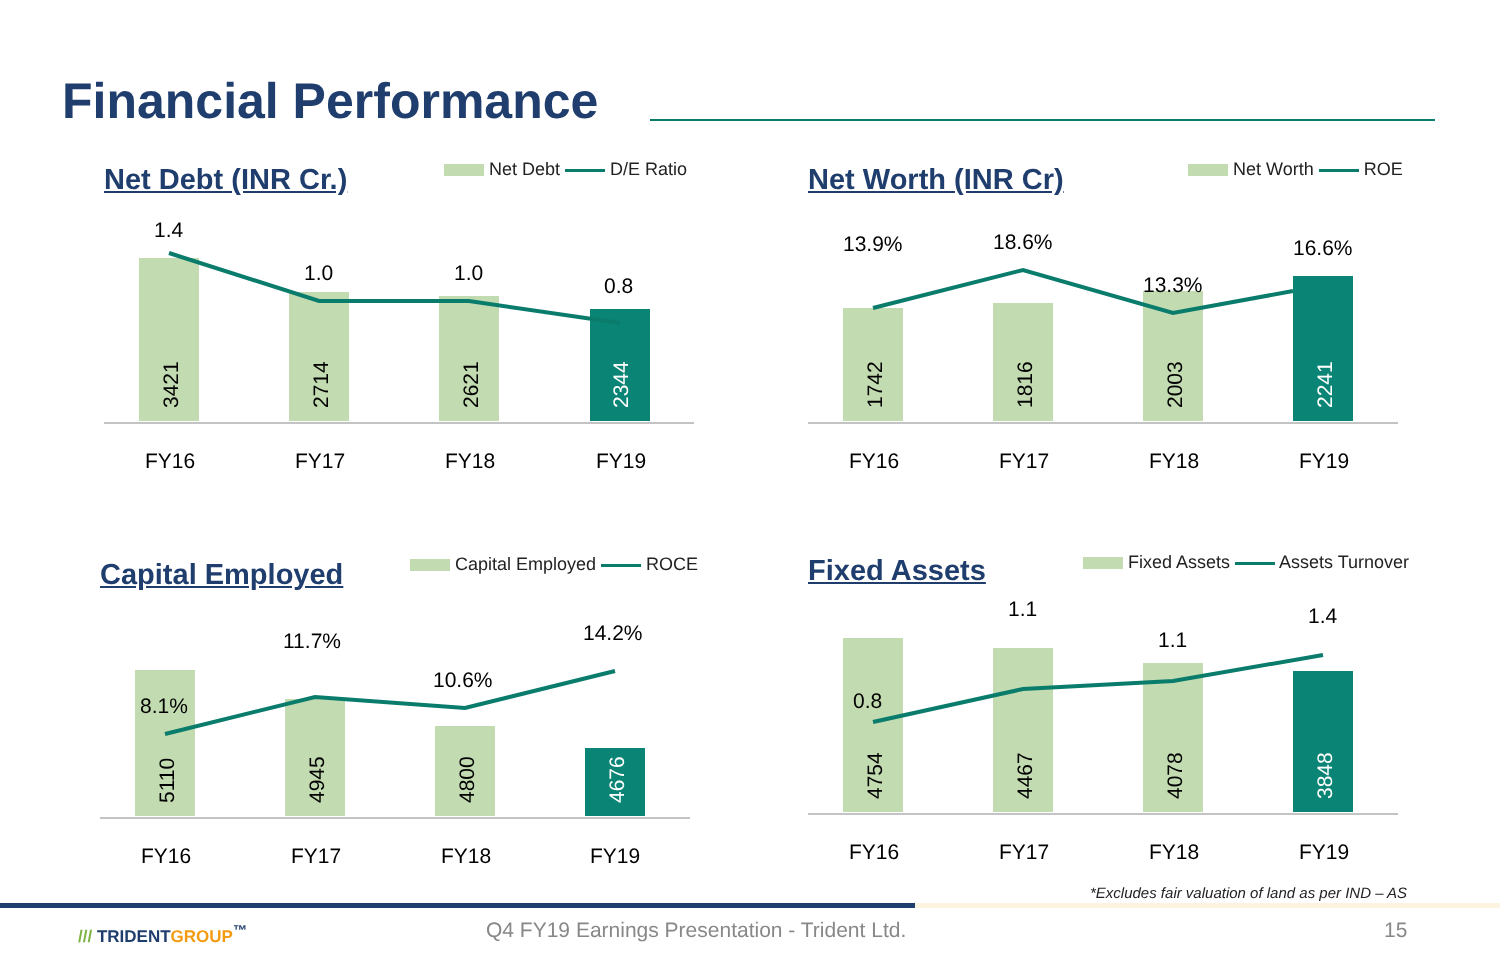Financial Performance
Net Debt (INR Cr.) Net Debt D/E Ratio
1.4
1.0
1.0
0.8
3421
2714
2621
2344
FY16
FY17
FY18
FY19
Net Worth (INR Cr) Net Worth ROE
13.9%
18.6%
13.3%
16.6%
1742
1816
2003
2241
FY16
FY17
FY18
FY19
Capital Employed Capital Employed ROCE
8.1%
11.7%
10.6%
14.2%
5110
4945
4800
4676
FY16
FY17
FY18
FY19
Fixed Assets Fixed Assets Assets Turnover
0.8
1.1
1.1
1.4
4754
4467
4078
3848
FY16
FY17
FY18
FY19
*Excludes fair valuation of land as per IND – AS
/// TRIDENTGROUP<sup>™</sup>
Q4 FY19 Earnings Presentation - Trident Ltd.
15